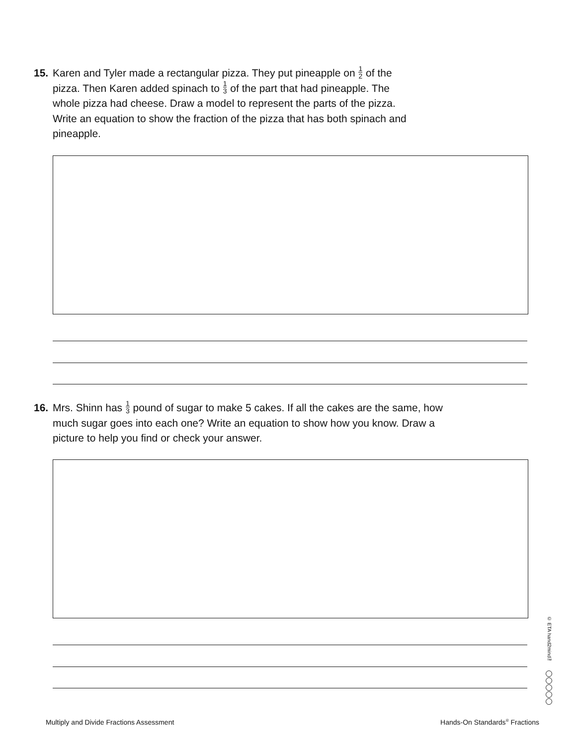15. Karen and Tyler made a rectangular pizza. They put pineapple on 1 2 of the pizza. Then Karen added spinach to 1 3 of the part that had pineapple. The whole pizza had cheese. Draw a model to represent the parts of the pizza. Write an equation to show the fraction of the pizza that has both spinach and pineapple.
16. Mrs. Shinn has 1 3 pound of sugar to make 5 cakes. If all the cakes are the same, how much sugar goes into each one? Write an equation to show how you know. Draw a picture to help you find or check your answer.
© ETA hand2mind™
Multiply and Divide Fractions Assessment
Hands-On Standards<sup>®</sup> Fractions